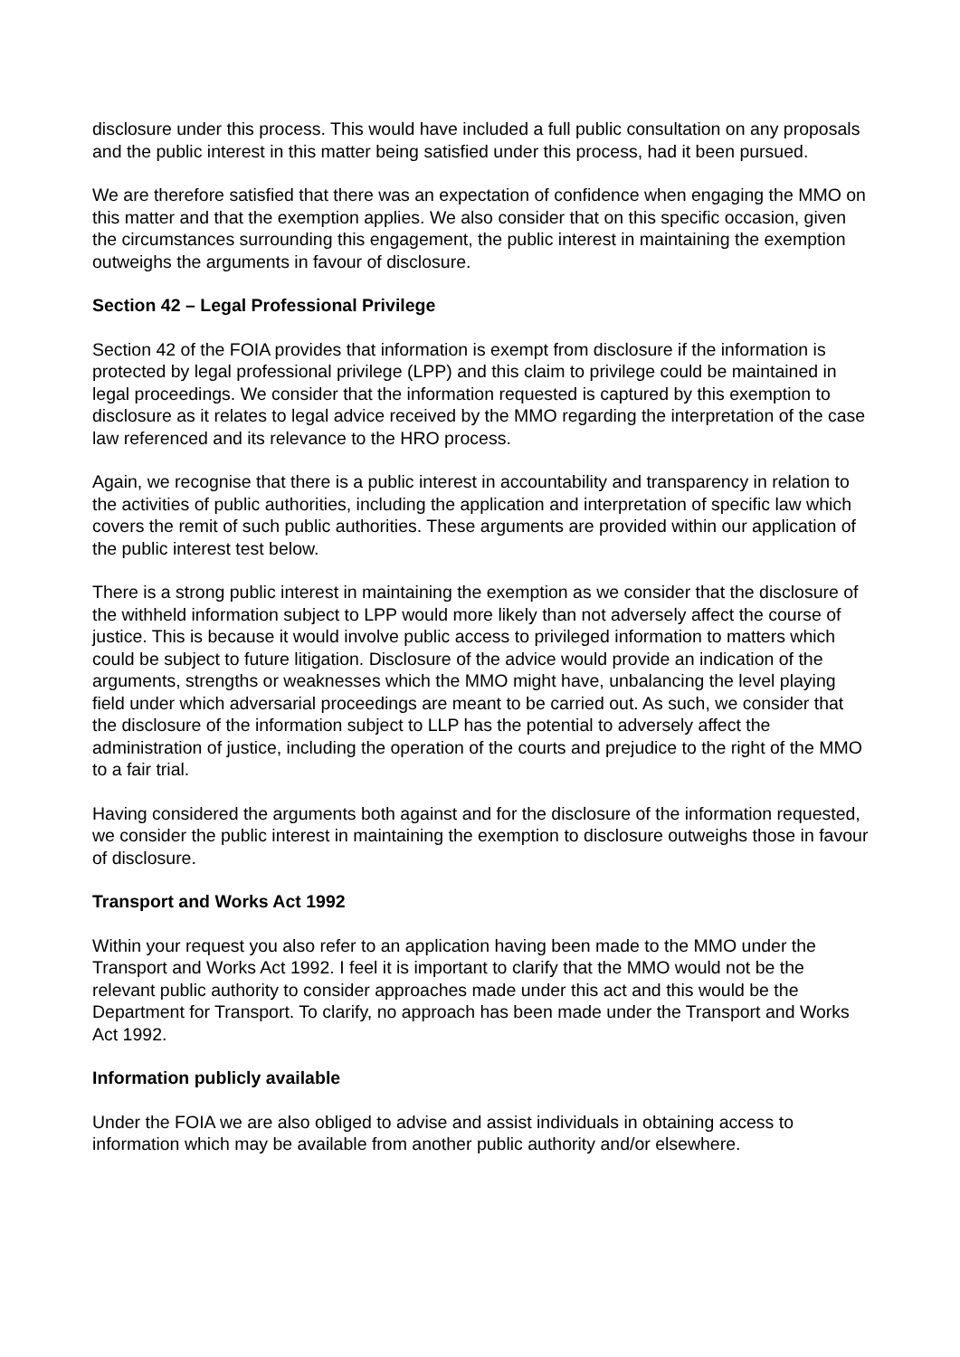disclosure under this process. This would have included a full public consultation on any proposals and the public interest in this matter being satisfied under this process, had it been pursued.
We are therefore satisfied that there was an expectation of confidence when engaging the MMO on this matter and that the exemption applies. We also consider that on this specific occasion, given the circumstances surrounding this engagement, the public interest in maintaining the exemption outweighs the arguments in favour of disclosure.
Section 42 – Legal Professional Privilege
Section 42 of the FOIA provides that information is exempt from disclosure if the information is protected by legal professional privilege (LPP) and this claim to privilege could be maintained in legal proceedings. We consider that the information requested is captured by this exemption to disclosure as it relates to legal advice received by the MMO regarding the interpretation of the case law referenced and its relevance to the HRO process.
Again, we recognise that there is a public interest in accountability and transparency in relation to the activities of public authorities, including the application and interpretation of specific law which covers the remit of such public authorities. These arguments are provided within our application of the public interest test below.
There is a strong public interest in maintaining the exemption as we consider that the disclosure of the withheld information subject to LPP would more likely than not adversely affect the course of justice. This is because it would involve public access to privileged information to matters which could be subject to future litigation. Disclosure of the advice would provide an indication of the arguments, strengths or weaknesses which the MMO might have, unbalancing the level playing field under which adversarial proceedings are meant to be carried out. As such, we consider that the disclosure of the information subject to LLP has the potential to adversely affect the administration of justice, including the operation of the courts and prejudice to the right of the MMO to a fair trial.
Having considered the arguments both against and for the disclosure of the information requested, we consider the public interest in maintaining the exemption to disclosure outweighs those in favour of disclosure.
Transport and Works Act 1992
Within your request you also refer to an application having been made to the MMO under the Transport and Works Act 1992. I feel it is important to clarify that the MMO would not be the relevant public authority to consider approaches made under this act and this would be the Department for Transport. To clarify, no approach has been made under the Transport and Works Act 1992.
Information publicly available
Under the FOIA we are also obliged to advise and assist individuals in obtaining access to information which may be available from another public authority and/or elsewhere.